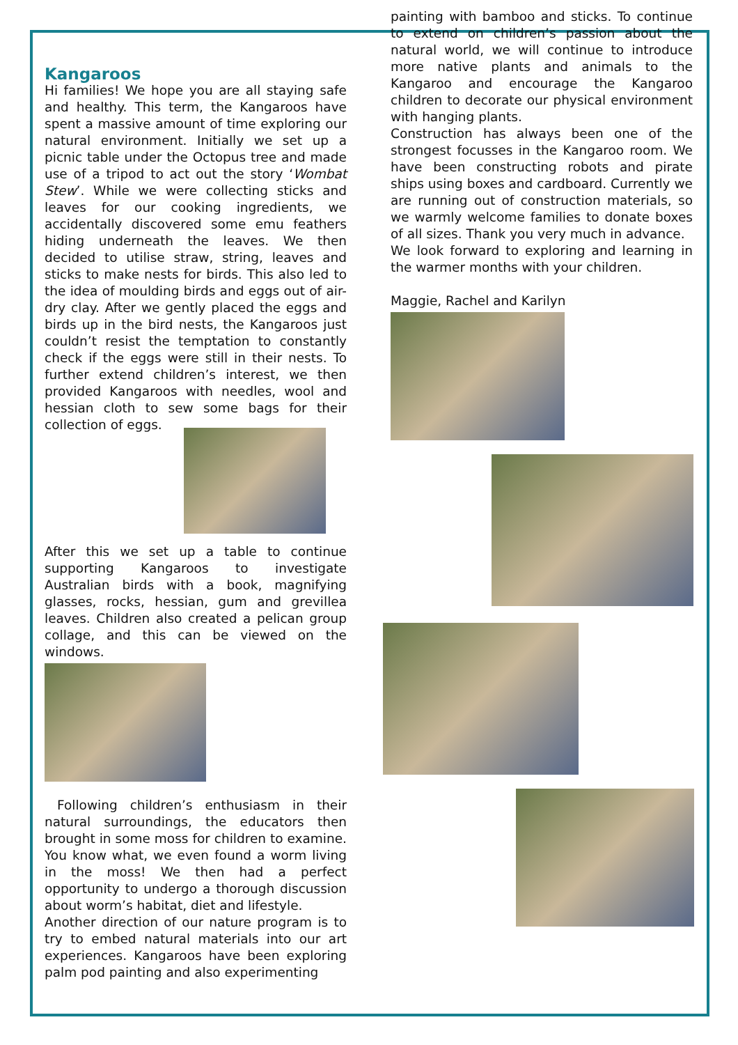Kangaroos
Hi families! We hope you are all staying safe and healthy. This term, the Kangaroos have spent a massive amount of time exploring our natural environment. Initially we set up a picnic table under the Octopus tree and made use of a tripod to act out the story ‘Wombat Stew’. While we were collecting sticks and leaves for our cooking ingredients, we accidentally discovered some emu feathers hiding underneath the leaves. We then decided to utilise straw, string, leaves and sticks to make nests for birds. This also led to the idea of moulding birds and eggs out of air-dry clay. After we gently placed the eggs and birds up in the bird nests, the Kangaroos just couldn’t resist the temptation to constantly check if the eggs were still in their nests. To further extend children’s interest, we then provided Kangaroos with needles, wool and hessian cloth to sew some bags for their collection of eggs.
After this we set up a table to continue supporting Kangaroos to investigate Australian birds with a book, magnifying glasses, rocks, hessian, gum and grevillea leaves. Children also created a pelican group collage, and this can be viewed on the windows.
Following children’s enthusiasm in their natural surroundings, the educators then brought in some moss for children to examine. You know what, we even found a worm living in the moss! We then had a perfect opportunity to undergo a thorough discussion about worm’s habitat, diet and lifestyle.
Another direction of our nature program is to try to embed natural materials into our art experiences. Kangaroos have been exploring palm pod painting and also experimenting
painting with bamboo and sticks. To continue to extend on children’s passion about the natural world, we will continue to introduce more native plants and animals to the Kangaroo and encourage the Kangaroo children to decorate our physical environment with hanging plants.
Construction has always been one of the strongest focusses in the Kangaroo room. We have been constructing robots and pirate ships using boxes and cardboard. Currently we are running out of construction materials, so we warmly welcome families to donate boxes of all sizes. Thank you very much in advance.
We look forward to exploring and learning in the warmer months with your children.
Maggie, Rachel and Karilyn